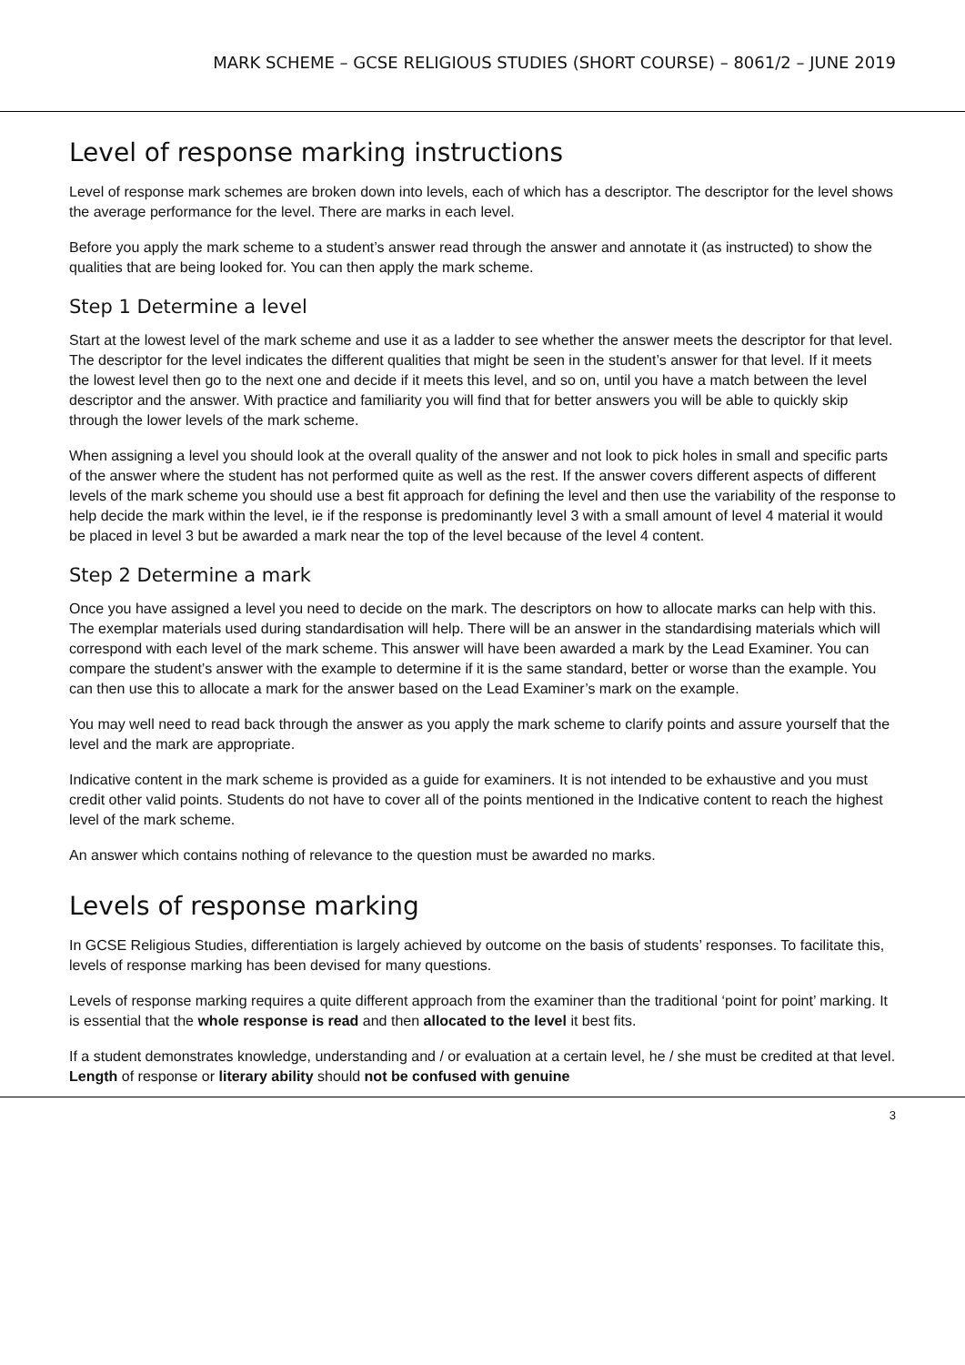MARK SCHEME – GCSE RELIGIOUS STUDIES (SHORT COURSE) – 8061/2 – JUNE 2019
Level of response marking instructions
Level of response mark schemes are broken down into levels, each of which has a descriptor. The descriptor for the level shows the average performance for the level. There are marks in each level.
Before you apply the mark scheme to a student’s answer read through the answer and annotate it (as instructed) to show the qualities that are being looked for. You can then apply the mark scheme.
Step 1 Determine a level
Start at the lowest level of the mark scheme and use it as a ladder to see whether the answer meets the descriptor for that level. The descriptor for the level indicates the different qualities that might be seen in the student’s answer for that level. If it meets the lowest level then go to the next one and decide if it meets this level, and so on, until you have a match between the level descriptor and the answer. With practice and familiarity you will find that for better answers you will be able to quickly skip through the lower levels of the mark scheme.
When assigning a level you should look at the overall quality of the answer and not look to pick holes in small and specific parts of the answer where the student has not performed quite as well as the rest. If the answer covers different aspects of different levels of the mark scheme you should use a best fit approach for defining the level and then use the variability of the response to help decide the mark within the level, ie if the response is predominantly level 3 with a small amount of level 4 material it would be placed in level 3 but be awarded a mark near the top of the level because of the level 4 content.
Step 2 Determine a mark
Once you have assigned a level you need to decide on the mark. The descriptors on how to allocate marks can help with this. The exemplar materials used during standardisation will help. There will be an answer in the standardising materials which will correspond with each level of the mark scheme. This answer will have been awarded a mark by the Lead Examiner. You can compare the student’s answer with the example to determine if it is the same standard, better or worse than the example. You can then use this to allocate a mark for the answer based on the Lead Examiner’s mark on the example.
You may well need to read back through the answer as you apply the mark scheme to clarify points and assure yourself that the level and the mark are appropriate.
Indicative content in the mark scheme is provided as a guide for examiners. It is not intended to be exhaustive and you must credit other valid points. Students do not have to cover all of the points mentioned in the Indicative content to reach the highest level of the mark scheme.
An answer which contains nothing of relevance to the question must be awarded no marks.
Levels of response marking
In GCSE Religious Studies, differentiation is largely achieved by outcome on the basis of students’ responses. To facilitate this, levels of response marking has been devised for many questions.
Levels of response marking requires a quite different approach from the examiner than the traditional ‘point for point’ marking. It is essential that the whole response is read and then allocated to the level it best fits.
If a student demonstrates knowledge, understanding and / or evaluation at a certain level, he / she must be credited at that level. Length of response or literary ability should not be confused with genuine
3